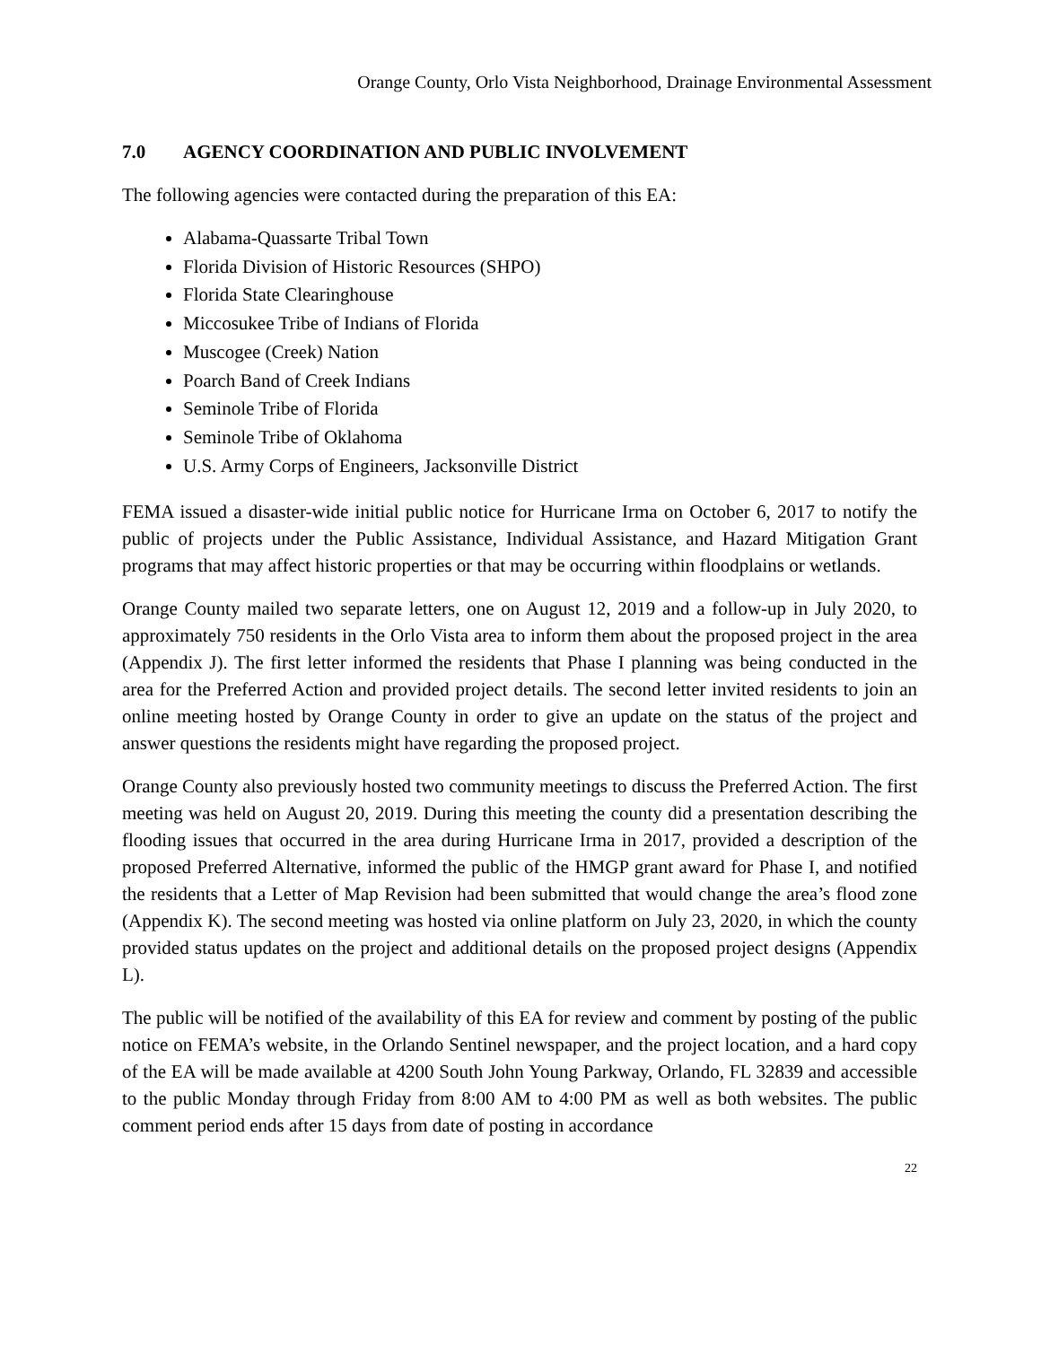Orange County, Orlo Vista Neighborhood, Drainage Environmental Assessment
7.0 AGENCY COORDINATION AND PUBLIC INVOLVEMENT
The following agencies were contacted during the preparation of this EA:
Alabama-Quassarte Tribal Town
Florida Division of Historic Resources (SHPO)
Florida State Clearinghouse
Miccosukee Tribe of Indians of Florida
Muscogee (Creek) Nation
Poarch Band of Creek Indians
Seminole Tribe of Florida
Seminole Tribe of Oklahoma
U.S. Army Corps of Engineers, Jacksonville District
FEMA issued a disaster-wide initial public notice for Hurricane Irma on October 6, 2017 to notify the public of projects under the Public Assistance, Individual Assistance, and Hazard Mitigation Grant programs that may affect historic properties or that may be occurring within floodplains or wetlands.
Orange County mailed two separate letters, one on August 12, 2019 and a follow-up in July 2020, to approximately 750 residents in the Orlo Vista area to inform them about the proposed project in the area (Appendix J). The first letter informed the residents that Phase I planning was being conducted in the area for the Preferred Action and provided project details. The second letter invited residents to join an online meeting hosted by Orange County in order to give an update on the status of the project and answer questions the residents might have regarding the proposed project.
Orange County also previously hosted two community meetings to discuss the Preferred Action. The first meeting was held on August 20, 2019. During this meeting the county did a presentation describing the flooding issues that occurred in the area during Hurricane Irma in 2017, provided a description of the proposed Preferred Alternative, informed the public of the HMGP grant award for Phase I, and notified the residents that a Letter of Map Revision had been submitted that would change the area’s flood zone (Appendix K). The second meeting was hosted via online platform on July 23, 2020, in which the county provided status updates on the project and additional details on the proposed project designs (Appendix L).
The public will be notified of the availability of this EA for review and comment by posting of the public notice on FEMA’s website, in the Orlando Sentinel newspaper, and the project location, and a hard copy of the EA will be made available at 4200 South John Young Parkway, Orlando, FL 32839 and accessible to the public Monday through Friday from 8:00 AM to 4:00 PM as well as both websites. The public comment period ends after 15 days from date of posting in accordance
22